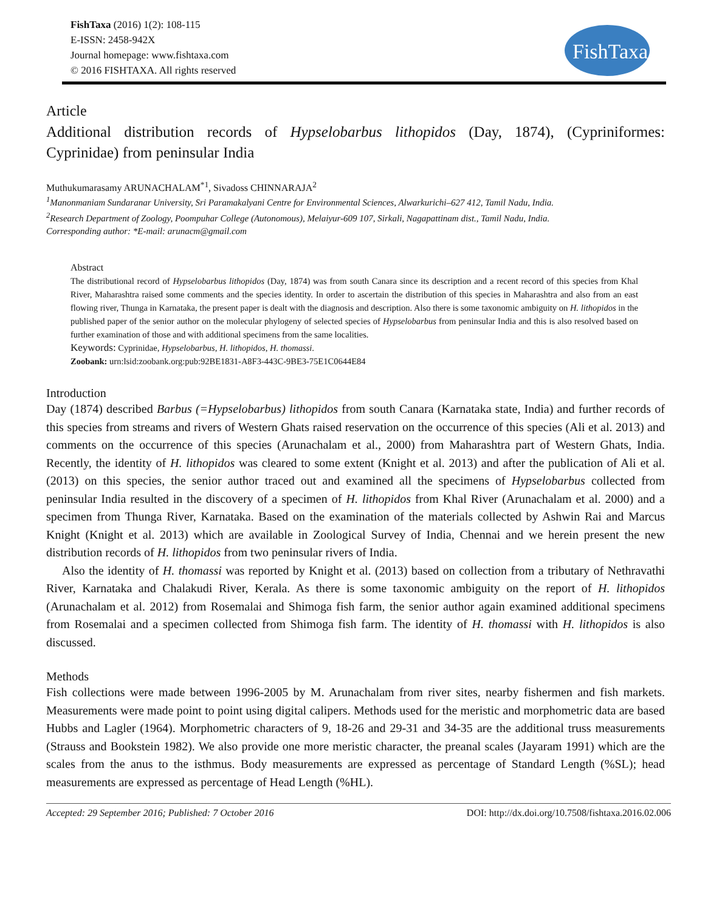FishTaxa (2016) 1(2): 108-115
E-ISSN: 2458-942X
Journal homepage: www.fishtaxa.com
© 2016 FISHTAXA. All rights reserved
FishTaxa
Article
Additional distribution records of Hypselobarbus lithopidos (Day, 1874), (Cypriniformes: Cyprinidae) from peninsular India
Muthukumarasamy ARUNACHALAM<sup>*1</sup>, Sivadoss CHINNARAJA<sup>2</sup>
<sup>1</sup> Manonmaniam Sundaranar University, Sri Paramakalyani Centre for Environmental Sciences, Alwarkurichi–627 412, Tamil Nadu, India.
<sup>2</sup> Research Department of Zoology, Poompuhar College (Autonomous), Melaiyur-609 107, Sirkali, Nagapattinam dist., Tamil Nadu, India.
Corresponding author: *E-mail: arunacm@gmail.com
Abstract
The distributional record of Hypselobarbus lithopidos (Day, 1874) was from south Canara since its description and a recent record of this species from Khal River, Maharashtra raised some comments and the species identity. In order to ascertain the distribution of this species in Maharashtra and also from an east flowing river, Thunga in Karnataka, the present paper is dealt with the diagnosis and description. Also there is some taxonomic ambiguity on H. lithopidos in the published paper of the senior author on the molecular phylogeny of selected species of Hypselobarbus from peninsular India and this is also resolved based on further examination of those and with additional specimens from the same localities.
Keywords: Cyprinidae, Hypselobarbus, H. lithopidos, H. thomassi.
Zoobank: urn:lsid:zoobank.org:pub:92BE1831-A8F3-443C-9BE3-75E1C0644E84
Introduction
Day (1874) described Barbus (=Hypselobarbus) lithopidos from south Canara (Karnataka state, India) and further records of this species from streams and rivers of Western Ghats raised reservation on the occurrence of this species (Ali et al. 2013) and comments on the occurrence of this species (Arunachalam et al., 2000) from Maharashtra part of Western Ghats, India. Recently, the identity of H. lithopidos was cleared to some extent (Knight et al. 2013) and after the publication of Ali et al. (2013) on this species, the senior author traced out and examined all the specimens of Hypselobarbus collected from peninsular India resulted in the discovery of a specimen of H. lithopidos from Khal River (Arunachalam et al. 2000) and a specimen from Thunga River, Karnataka. Based on the examination of the materials collected by Ashwin Rai and Marcus Knight (Knight et al. 2013) which are available in Zoological Survey of India, Chennai and we herein present the new distribution records of H. lithopidos from two peninsular rivers of India.
Also the identity of H. thomassi was reported by Knight et al. (2013) based on collection from a tributary of Nethravathi River, Karnataka and Chalakudi River, Kerala. As there is some taxonomic ambiguity on the report of H. lithopidos (Arunachalam et al. 2012) from Rosemalai and Shimoga fish farm, the senior author again examined additional specimens from Rosemalai and a specimen collected from Shimoga fish farm. The identity of H. thomassi with H. lithopidos is also discussed.
Methods
Fish collections were made between 1996-2005 by M. Arunachalam from river sites, nearby fishermen and fish markets. Measurements were made point to point using digital calipers. Methods used for the meristic and morphometric data are based Hubbs and Lagler (1964). Morphometric characters of 9, 18-26 and 29-31 and 34-35 are the additional truss measurements (Strauss and Bookstein 1982). We also provide one more meristic character, the preanal scales (Jayaram 1991) which are the scales from the anus to the isthmus. Body measurements are expressed as percentage of Standard Length (%SL); head measurements are expressed as percentage of Head Length (%HL).
Accepted: 29 September 2016; Published: 7 October 2016 DOI: http://dx.doi.org/10.7508/fishtaxa.2016.02.006